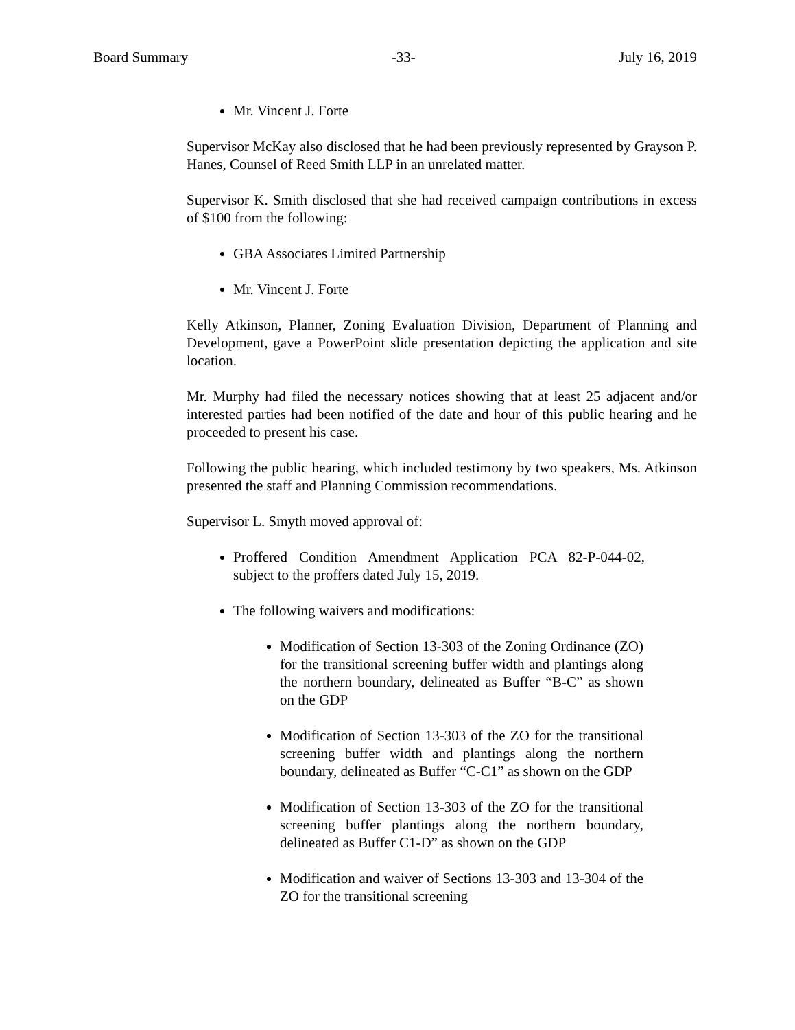Board Summary -33- July 16, 2019
Mr. Vincent J. Forte
Supervisor McKay also disclosed that he had been previously represented by Grayson P. Hanes, Counsel of Reed Smith LLP in an unrelated matter.
Supervisor K. Smith disclosed that she had received campaign contributions in excess of $100 from the following:
GBA Associates Limited Partnership
Mr. Vincent J. Forte
Kelly Atkinson, Planner, Zoning Evaluation Division, Department of Planning and Development, gave a PowerPoint slide presentation depicting the application and site location.
Mr. Murphy had filed the necessary notices showing that at least 25 adjacent and/or interested parties had been notified of the date and hour of this public hearing and he proceeded to present his case.
Following the public hearing, which included testimony by two speakers, Ms. Atkinson presented the staff and Planning Commission recommendations.
Supervisor L. Smyth moved approval of:
Proffered Condition Amendment Application PCA 82-P-044-02, subject to the proffers dated July 15, 2019.
The following waivers and modifications:
Modification of Section 13-303 of the Zoning Ordinance (ZO) for the transitional screening buffer width and plantings along the northern boundary, delineated as Buffer “B-C” as shown on the GDP
Modification of Section 13-303 of the ZO for the transitional screening buffer width and plantings along the northern boundary, delineated as Buffer “C-C1” as shown on the GDP
Modification of Section 13-303 of the ZO for the transitional screening buffer plantings along the northern boundary, delineated as Buffer C1-D” as shown on the GDP
Modification and waiver of Sections 13-303 and 13-304 of the ZO for the transitional screening